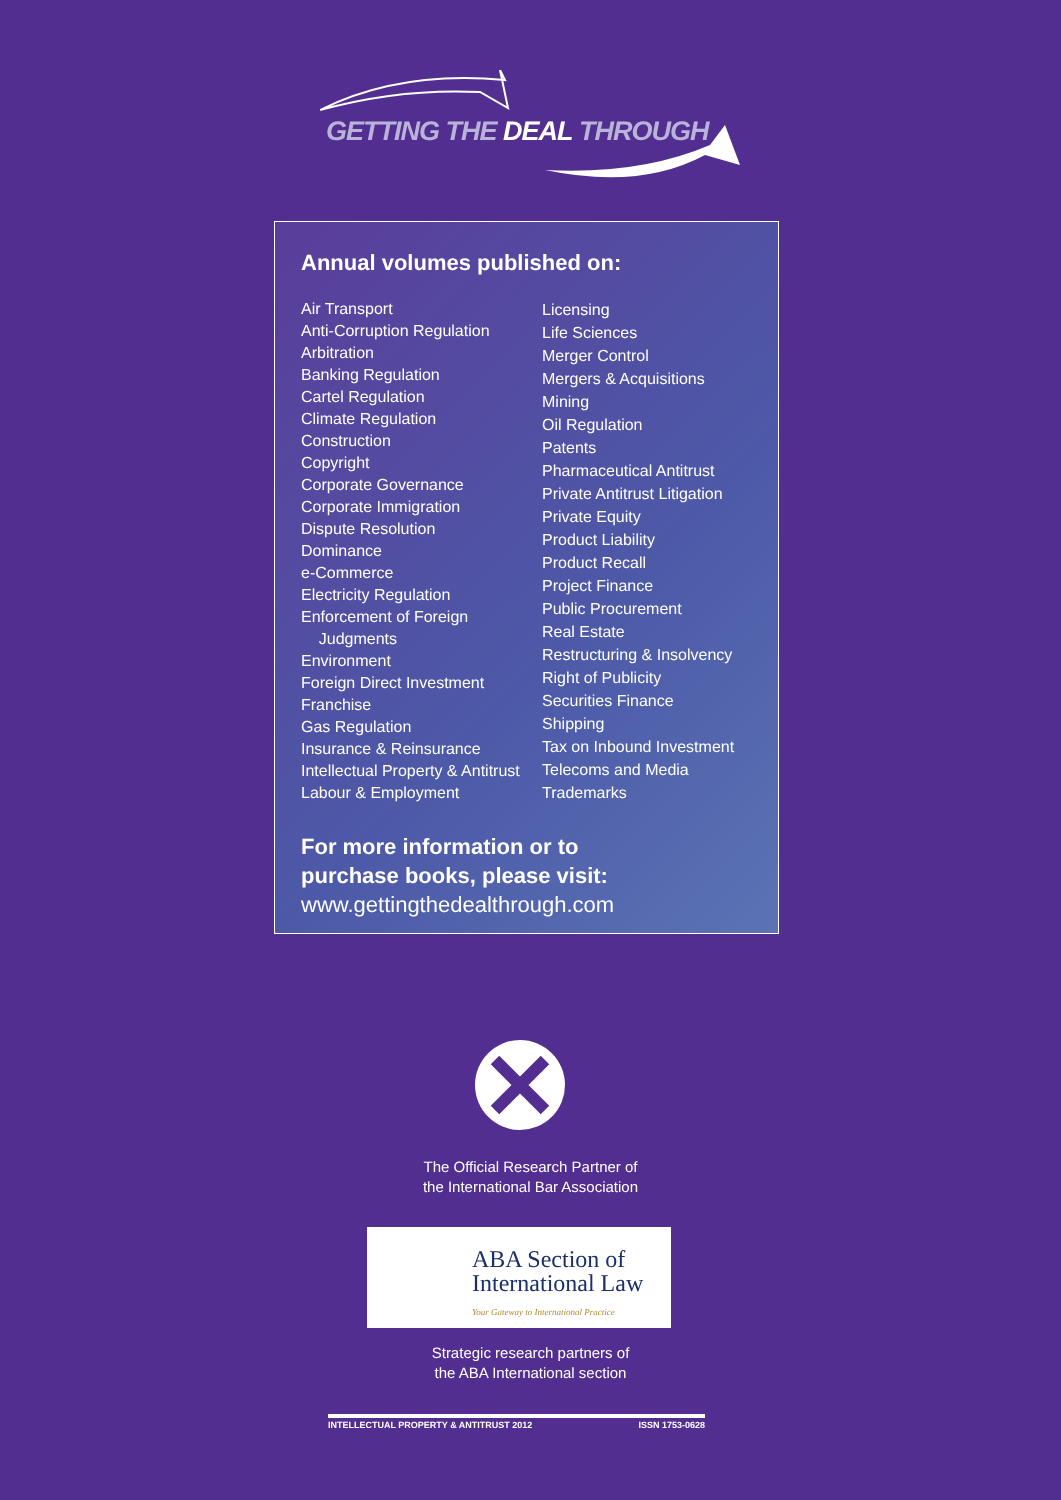GETTING THE DEAL THROUGH
Annual volumes published on:
Air Transport
Anti-Corruption Regulation
Arbitration
Banking Regulation
Cartel Regulation
Climate Regulation
Construction
Copyright
Corporate Governance
Corporate Immigration
Dispute Resolution
Dominance
e-Commerce
Electricity Regulation
Enforcement of Foreign
Judgments
Environment
Foreign Direct Investment
Franchise
Gas Regulation
Insurance & Reinsurance
Intellectual Property & Antitrust
Labour & Employment
Licensing
Life Sciences
Merger Control
Mergers & Acquisitions
Mining
Oil Regulation
Patents
Pharmaceutical Antitrust
Private Antitrust Litigation
Private Equity
Product Liability
Product Recall
Project Finance
Public Procurement
Real Estate
Restructuring & Insolvency
Right of Publicity
Securities Finance
Shipping
Tax on Inbound Investment
Telecoms and Media
Trademarks
For more information or to
purchase books, please visit:
www.gettingthedealthrough.com
The Official Research Partner of
the International Bar Association
ABA Section of
International Law
Your Gateway to International Practice
Strategic research partners of
the ABA International section
INTELLECTUAL PROPERTY & ANTITRUST 2012 ISSN 1753-0628